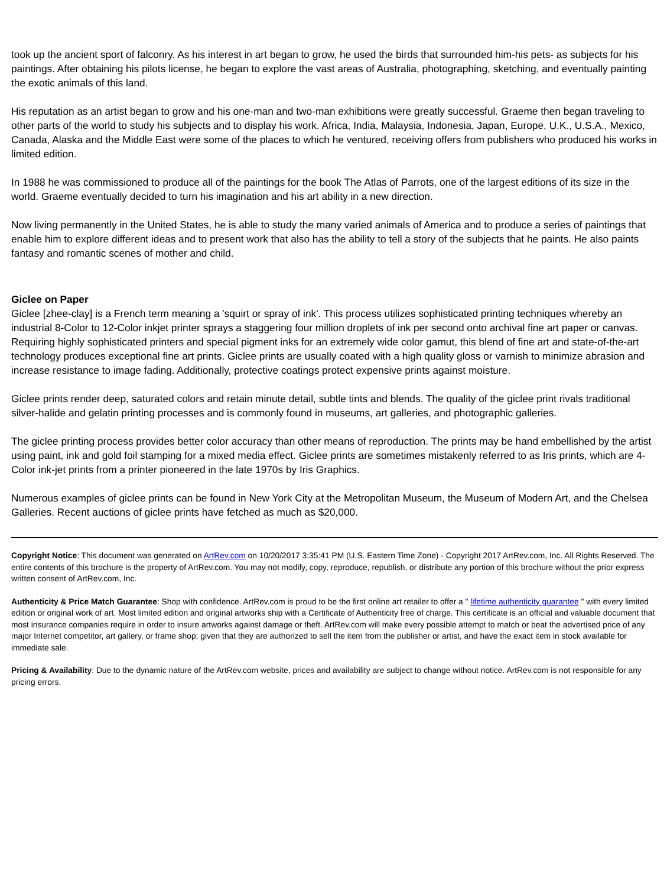took up the ancient sport of falconry. As his interest in art began to grow, he used the birds that surrounded him-his pets- as subjects for his paintings. After obtaining his pilots license, he began to explore the vast areas of Australia, photographing, sketching, and eventually painting the exotic animals of this land.
His reputation as an artist began to grow and his one-man and two-man exhibitions were greatly successful. Graeme then began traveling to other parts of the world to study his subjects and to display his work. Africa, India, Malaysia, Indonesia, Japan, Europe, U.K., U.S.A., Mexico, Canada, Alaska and the Middle East were some of the places to which he ventured, receiving offers from publishers who produced his works in limited edition.
In 1988 he was commissioned to produce all of the paintings for the book The Atlas of Parrots, one of the largest editions of its size in the world. Graeme eventually decided to turn his imagination and his art ability in a new direction.
Now living permanently in the United States, he is able to study the many varied animals of America and to produce a series of paintings that enable him to explore different ideas and to present work that also has the ability to tell a story of the subjects that he paints. He also paints fantasy and romantic scenes of mother and child.
Giclee on Paper
Giclee [zhee-clay] is a French term meaning a 'squirt or spray of ink'. This process utilizes sophisticated printing techniques whereby an industrial 8-Color to 12-Color inkjet printer sprays a staggering four million droplets of ink per second onto archival fine art paper or canvas. Requiring highly sophisticated printers and special pigment inks for an extremely wide color gamut, this blend of fine art and state-of-the-art technology produces exceptional fine art prints. Giclee prints are usually coated with a high quality gloss or varnish to minimize abrasion and increase resistance to image fading. Additionally, protective coatings protect expensive prints against moisture.
Giclee prints render deep, saturated colors and retain minute detail, subtle tints and blends. The quality of the giclee print rivals traditional silver-halide and gelatin printing processes and is commonly found in museums, art galleries, and photographic galleries.
The giclee printing process provides better color accuracy than other means of reproduction. The prints may be hand embellished by the artist using paint, ink and gold foil stamping for a mixed media effect. Giclee prints are sometimes mistakenly referred to as Iris prints, which are 4-Color ink-jet prints from a printer pioneered in the late 1970s by Iris Graphics.
Numerous examples of giclee prints can be found in New York City at the Metropolitan Museum, the Museum of Modern Art, and the Chelsea Galleries. Recent auctions of giclee prints have fetched as much as $20,000.
Copyright Notice: This document was generated on ArtRev.com on 10/20/2017 3:35:41 PM (U.S. Eastern Time Zone) - Copyright 2017 ArtRev.com, Inc. All Rights Reserved. The entire contents of this brochure is the property of ArtRev.com. You may not modify, copy, reproduce, republish, or distribute any portion of this brochure without the prior express written consent of ArtRev.com, Inc.
Authenticity & Price Match Guarantee: Shop with confidence. ArtRev.com is proud to be the first online art retailer to offer a " lifetime authenticity guarantee " with every limited edition or original work of art. Most limited edition and original artworks ship with a Certificate of Authenticity free of charge. This certificate is an official and valuable document that most insurance companies require in order to insure artworks against damage or theft. ArtRev.com will make every possible attempt to match or beat the advertised price of any major Internet competitor, art gallery, or frame shop; given that they are authorized to sell the item from the publisher or artist, and have the exact item in stock available for immediate sale.
Pricing & Availability: Due to the dynamic nature of the ArtRev.com website, prices and availability are subject to change without notice. ArtRev.com is not responsible for any pricing errors.